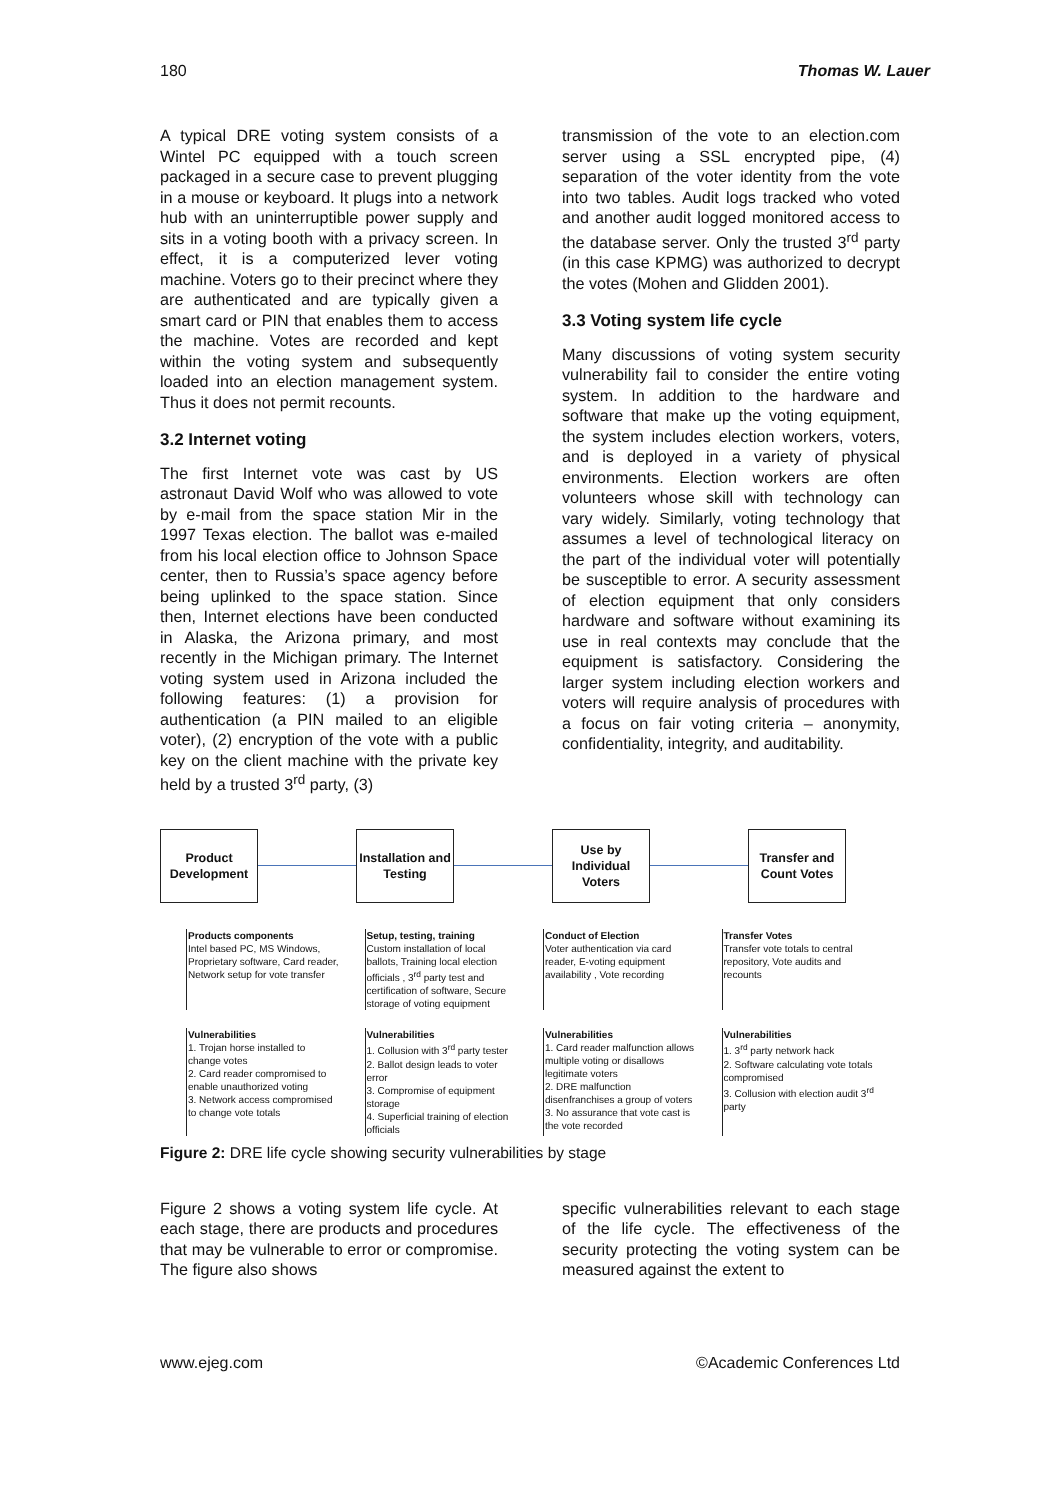180 Thomas W. Lauer
A typical DRE voting system consists of a Wintel PC equipped with a touch screen packaged in a secure case to prevent plugging in a mouse or keyboard. It plugs into a network hub with an uninterruptible power supply and sits in a voting booth with a privacy screen. In effect, it is a computerized lever voting machine. Voters go to their precinct where they are authenticated and are typically given a smart card or PIN that enables them to access the machine. Votes are recorded and kept within the voting system and subsequently loaded into an election management system. Thus it does not permit recounts.
3.2 Internet voting
The first Internet vote was cast by US astronaut David Wolf who was allowed to vote by e-mail from the space station Mir in the 1997 Texas election. The ballot was e-mailed from his local election office to Johnson Space center, then to Russia’s space agency before being uplinked to the space station. Since then, Internet elections have been conducted in Alaska, the Arizona primary, and most recently in the Michigan primary. The Internet voting system used in Arizona included the following features: (1) a provision for authentication (a PIN mailed to an eligible voter), (2) encryption of the vote with a public key on the client machine with the private key held by a trusted 3<sup>rd</sup> party, (3)
transmission of the vote to an election.com server using a SSL encrypted pipe, (4) separation of the voter identity from the vote into two tables. Audit logs tracked who voted and another audit logged monitored access to the database server. Only the trusted 3<sup>rd</sup> party (in this case KPMG) was authorized to decrypt the votes (Mohen and Glidden 2001).
3.3 Voting system life cycle
Many discussions of voting system security vulnerability fail to consider the entire voting system. In addition to the hardware and software that make up the voting equipment, the system includes election workers, voters, and is deployed in a variety of physical environments. Election workers are often volunteers whose skill with technology can vary widely. Similarly, voting technology that assumes a level of technological literacy on the part of the individual voter will potentially be susceptible to error. A security assessment of election equipment that only considers hardware and software without examining its use in real contexts may conclude that the equipment is satisfactory. Considering the larger system including election workers and voters will require analysis of procedures with a focus on fair voting criteria – anonymity, confidentiality, integrity, and auditability.
Product Development
Installation and Testing
Use by Individual Voters
Transfer and Count Votes
Products components
Intel based PC, MS Windows, Proprietary software, Card reader, Network setup for vote transfer
Setup, testing, training
Custom installation of local ballots, Training local election officials , 3<sup>rd</sup> party test and certification of software, Secure storage of voting equipment
Conduct of Election
Voter authentication via card reader, E-voting equipment availability , Vote recording
Transfer Votes
Transfer vote totals to central repository, Vote audits and recounts
Vulnerabilities
1. Trojan horse installed to change votes
2. Card reader compromised to enable unauthorized voting
3. Network access compromised to change vote totals
Vulnerabilities
1. Collusion with 3<sup>rd</sup> party tester
2. Ballot design leads to voter error
3. Compromise of equipment storage
4. Superficial training of election officials
Vulnerabilities
1. Card reader malfunction allows multiple voting or disallows legitimate voters
2. DRE malfunction disenfranchises a group of voters
3. No assurance that vote cast is the vote recorded
Vulnerabilities
1. 3<sup>rd</sup> party network hack
2. Software calculating vote totals compromised
3. Collusion with election audit 3<sup>rd</sup> party
Figure 2: DRE life cycle showing security vulnerabilities by stage
Figure 2 shows a voting system life cycle. At each stage, there are products and procedures that may be vulnerable to error or compromise. The figure also shows
specific vulnerabilities relevant to each stage of the life cycle. The effectiveness of the security protecting the voting system can be measured against the extent to
www.ejeg.com ©Academic Conferences Ltd